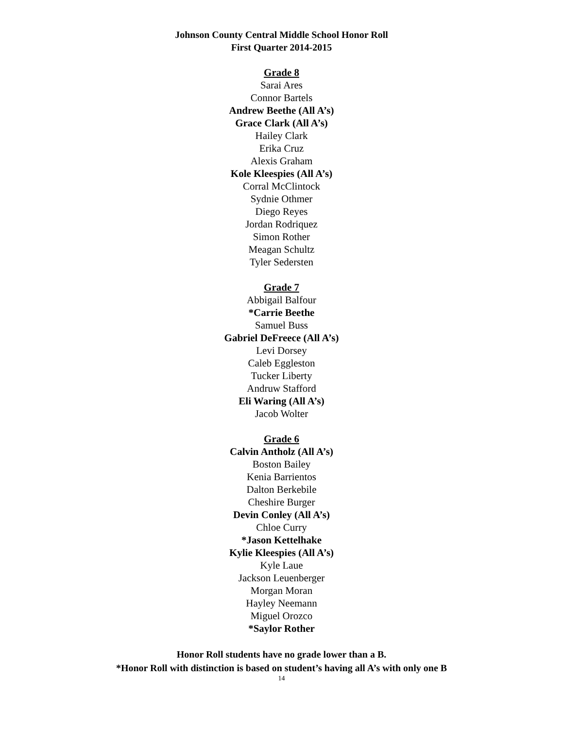Johnson County Central Middle School Honor Roll
First Quarter 2014-2015
Grade 8
Sarai Ares
Connor Bartels
Andrew Beethe (All A’s)
Grace Clark (All A’s)
Hailey Clark
Erika Cruz
Alexis Graham
Kole Kleespies (All A’s)
Corral McClintock
Sydnie Othmer
Diego Reyes
Jordan Rodriquez
Simon Rother
Meagan Schultz
Tyler Sedersten
Grade 7
Abbigail Balfour
*Carrie Beethe
Samuel Buss
Gabriel DeFreece (All A’s)
Levi Dorsey
Caleb Eggleston
Tucker Liberty
Andruw Stafford
Eli Waring (All A’s)
Jacob Wolter
Grade 6
Calvin Antholz (All A’s)
Boston Bailey
Kenia Barrientos
Dalton Berkebile
Cheshire Burger
Devin Conley (All A’s)
Chloe Curry
*Jason Kettelhake
Kylie Kleespies (All A’s)
Kyle Laue
Jackson Leuenberger
Morgan Moran
Hayley Neemann
Miguel Orozco
*Saylor Rother
Honor Roll students have no grade lower than a B.
*Honor Roll with distinction is based on student’s having all A’s with only one B
14